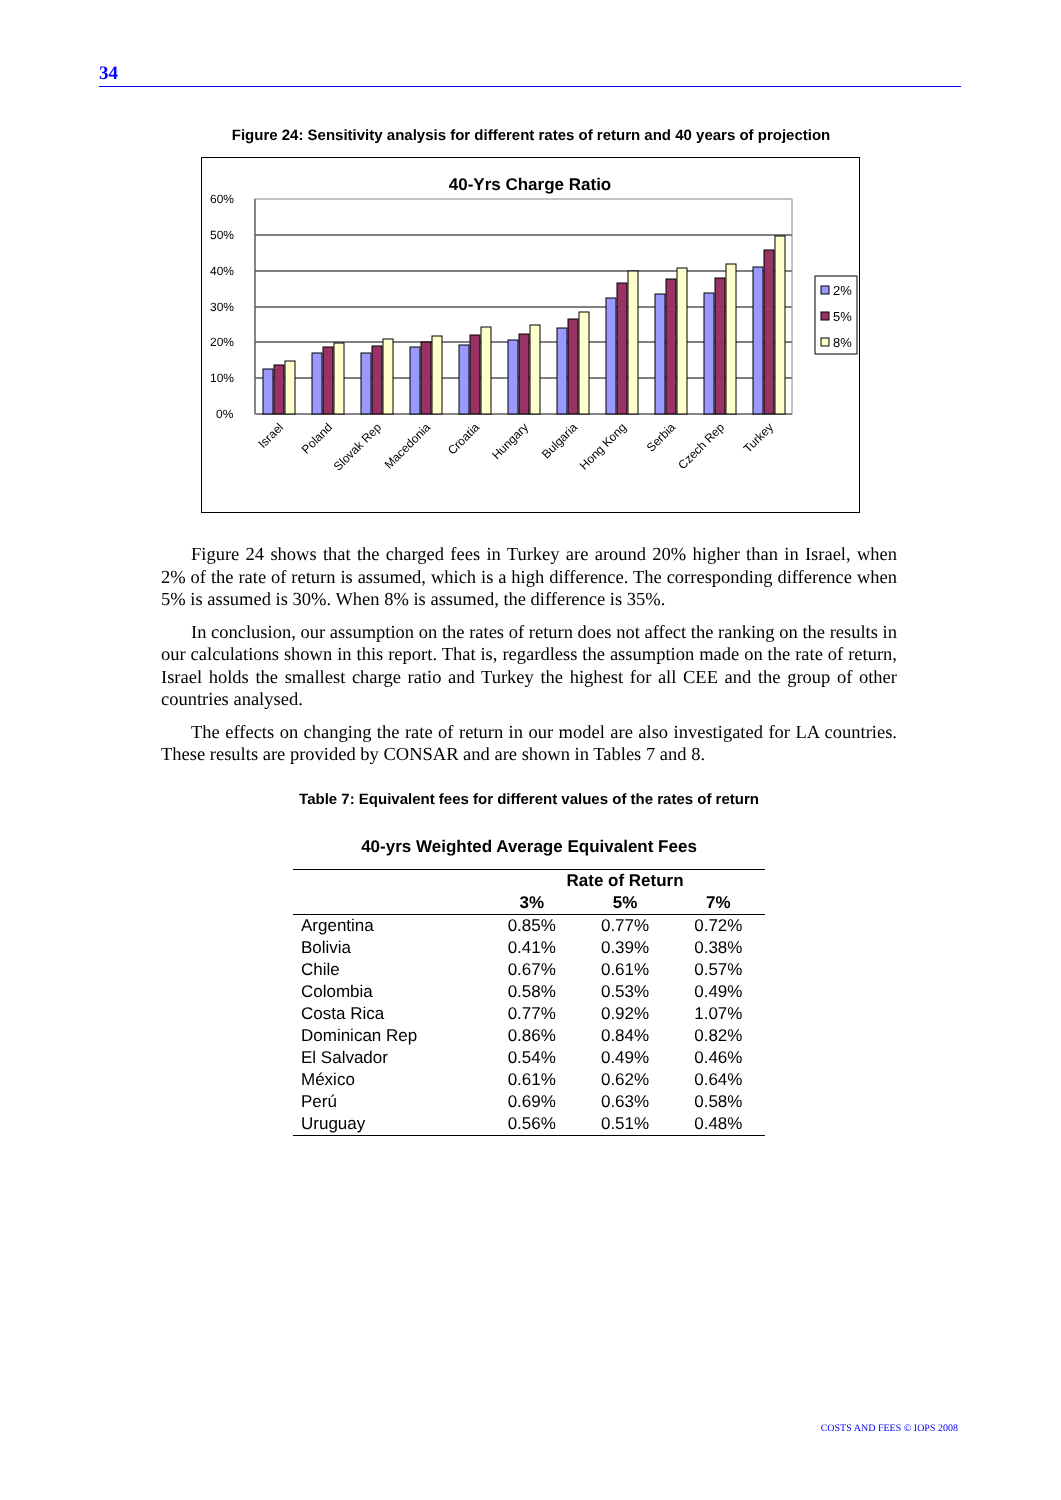34
Figure 24: Sensitivity analysis for different rates of return and 40 years of projection
40-Yrs Charge Ratio
60%
50%
40%
30%
20%
10%
0%
2%
5%
8%
Israel
Poland
Slovak Rep
Macedonia
Croatia
Hungary
Bulgaria
Hong Kong
Serbia
Czech Rep
Turkey
Figure 24 shows that the charged fees in Turkey are around 20% higher than in Israel, when 2% of the rate of return is assumed, which is a high difference. The corresponding difference when 5% is assumed is 30%. When 8% is assumed, the difference is 35%.
In conclusion, our assumption on the rates of return does not affect the ranking on the results in our calculations shown in this report. That is, regardless the assumption made on the rate of return, Israel holds the smallest charge ratio and Turkey the highest for all CEE and the group of other countries analysed.
The effects on changing the rate of return in our model are also investigated for LA countries. These results are provided by CONSAR and are shown in Tables 7 and 8.
Table 7: Equivalent fees for different values of the rates of return
40-yrs Weighted Average Equivalent Fees
| | Rate of Return | | |
| --- | --- | --- | --- |
| | 3% | 5% | 7% |
| Argentina | 0.85% | 0.77% | 0.72% |
| Bolivia | 0.41% | 0.39% | 0.38% |
| Chile | 0.67% | 0.61% | 0.57% |
| Colombia | 0.58% | 0.53% | 0.49% |
| Costa Rica | 0.77% | 0.92% | 1.07% |
| Dominican Rep | 0.86% | 0.84% | 0.82% |
| El Salvador | 0.54% | 0.49% | 0.46% |
| México | 0.61% | 0.62% | 0.64% |
| Perú | 0.69% | 0.63% | 0.58% |
| Uruguay | 0.56% | 0.51% | 0.48% |
COSTS AND FEES © IOPS 2008